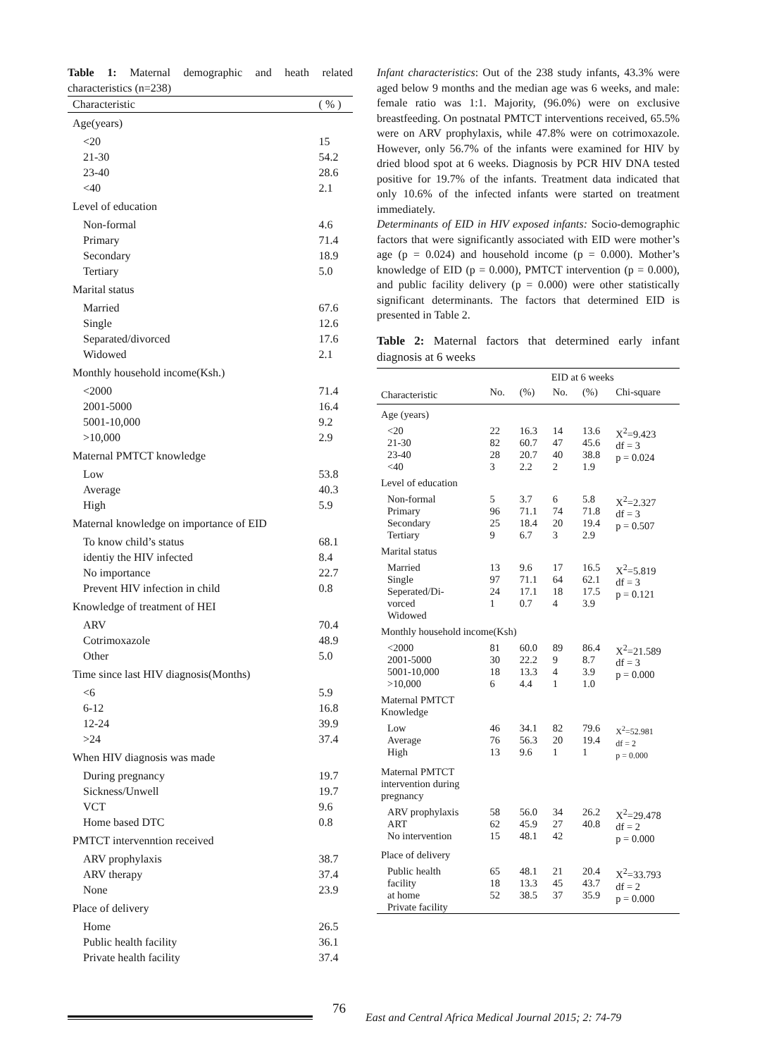Table 1: Maternal demographic and heath related characteristics (n=238)
| Characteristic | ( % ) |
| Age(years) | |
| <20 21-30 23-40 <40 | 15 54.2 28.6 2.1 |
| Level of education | |
| Non-formal Primary Secondary Tertiary | 4.6 71.4 18.9 5.0 |
| Marital status | |
| Married Single Separated/divorced Widowed | 67.6 12.6 17.6 2.1 |
| Monthly household income(Ksh.) | |
| <2000 2001-5000 5001-10,000 >10,000 | 71.4 16.4 9.2 2.9 |
| Maternal PMTCT knowledge | |
| Low Average High | 53.8 40.3 5.9 |
| Maternal knowledge on importance of EID | |
| To know child’s status identiy the HIV infected No importance Prevent HIV infection in child | 68.1 8.4 22.7 0.8 |
| Knowledge of treatment of HEI | |
| ARV Cotrimoxazole Other | 70.4 48.9 5.0 |
| Time since last HIV diagnosis(Months) | |
| <6 6-12 12-24 >24 | 5.9 16.8 39.9 37.4 |
| When HIV diagnosis was made | |
| During pregnancy Sickness/Unwell VCT Home based DTC | 19.7 19.7 9.6 0.8 |
| PMTCT intervenntion received | |
| ARV prophylaxis ARV therapy None | 38.7 37.4 23.9 |
| Place of delivery | |
| Home Public health facility Private health facility | 26.5 36.1 37.4 |
Infant characteristics: Out of the 238 study infants, 43.3% were aged below 9 months and the median age was 6 weeks, and male: female ratio was 1:1. Majority, (96.0%) were on exclusive breastfeeding. On postnatal PMTCT interventions received, 65.5% were on ARV prophylaxis, while 47.8% were on cotrimoxazole. However, only 56.7% of the infants were examined for HIV by dried blood spot at 6 weeks. Diagnosis by PCR HIV DNA tested positive for 19.7% of the infants. Treatment data indicated that only 10.6% of the infected infants were started on treatment immediately.
Determinants of EID in HIV exposed infants: Socio-demographic factors that were significantly associated with EID were mother’s age (p = 0.024) and household income (p = 0.000). Mother’s knowledge of EID (p = 0.000), PMTCT intervention (p = 0.000), and public facility delivery (p = 0.000) were other statistically significant determinants. The factors that determined EID is presented in Table 2.
Table 2: Maternal factors that determined early infant diagnosis at 6 weeks
| | EID at 6 weeks | | | | |
| Characteristic | No. | (%) | No. | (%) | Chi-square |
| Age (years) | | | | | |
| <20 21-30 23-40 <40 | 22 82 28 3 | 16.3 60.7 20.7 2.2 | 14 47 40 2 | 13.6 45.6 38.8 1.9 | X<sup>2</sup>=9.423 df = 3 p = 0.024 |
| Level of education | | | | | |
| Non-formal Primary Secondary Tertiary | 5 96 25 9 | 3.7 71.1 18.4 6.7 | 6 74 20 3 | 5.8 71.8 19.4 2.9 | X<sup>2</sup>=2.327 df = 3 p = 0.507 |
| Marital status | | | | | |
| Married Single Seperated/Di- vorced Widowed | 13 97 24 1 | 9.6 71.1 17.1 0.7 | 17 64 18 4 | 16.5 62.1 17.5 3.9 | X<sup>2</sup>=5.819 df = 3 p = 0.121 |
| Monthly household income(Ksh) | | | | | |
| <2000 2001-5000 5001-10,000 >10,000 | 81 30 18 6 | 60.0 22.2 13.3 4.4 | 89 9 4 1 | 86.4 8.7 3.9 1.0 | X<sup>2</sup>=21.589 df = 3 p = 0.000 |
| Maternal PMTCT Knowledge | | | | | |
| Low Average High | 46 76 13 | 34.1 56.3 9.6 | 82 20 1 | 79.6 19.4 1 | X<sup>2</sup>=52.981 df = 2 p = 0.000 |
| Maternal PMTCT intervention during pregnancy | | | | | |
| ARV prophylaxis ART No intervention | 58 62 15 | 56.0 45.9 48.1 | 34 27 42 | 26.2 40.8 | X<sup>2</sup>=29.478 df = 2 p = 0.000 |
| Place of delivery | | | | | |
| Public health facility at home Private facility | 65 18 52 | 48.1 13.3 38.5 | 21 45 37 | 20.4 43.7 35.9 | X<sup>2</sup>=33.793 df = 2 p = 0.000 |
76
East and Central Africa Medical Journal 2015; 2: 74-79